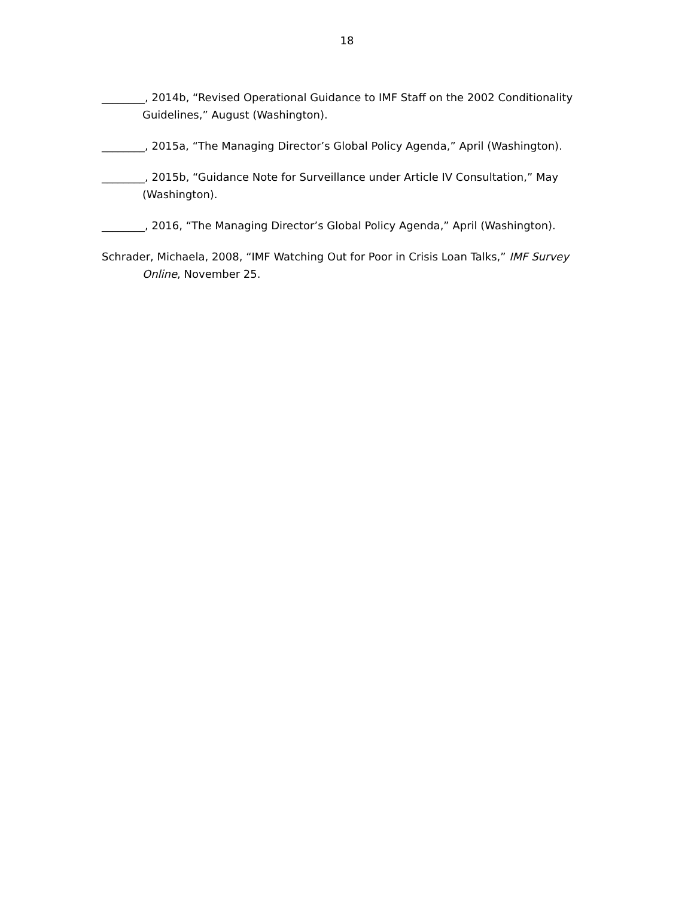18
________, 2014b, “Revised Operational Guidance to IMF Staff on the 2002 Conditionality Guidelines,” August (Washington).
________, 2015a, “The Managing Director’s Global Policy Agenda,” April (Washington).
________, 2015b, “Guidance Note for Surveillance under Article IV Consultation,” May (Washington).
________, 2016, “The Managing Director’s Global Policy Agenda,” April (Washington).
Schrader, Michaela, 2008, “IMF Watching Out for Poor in Crisis Loan Talks,” IMF Survey Online, November 25.